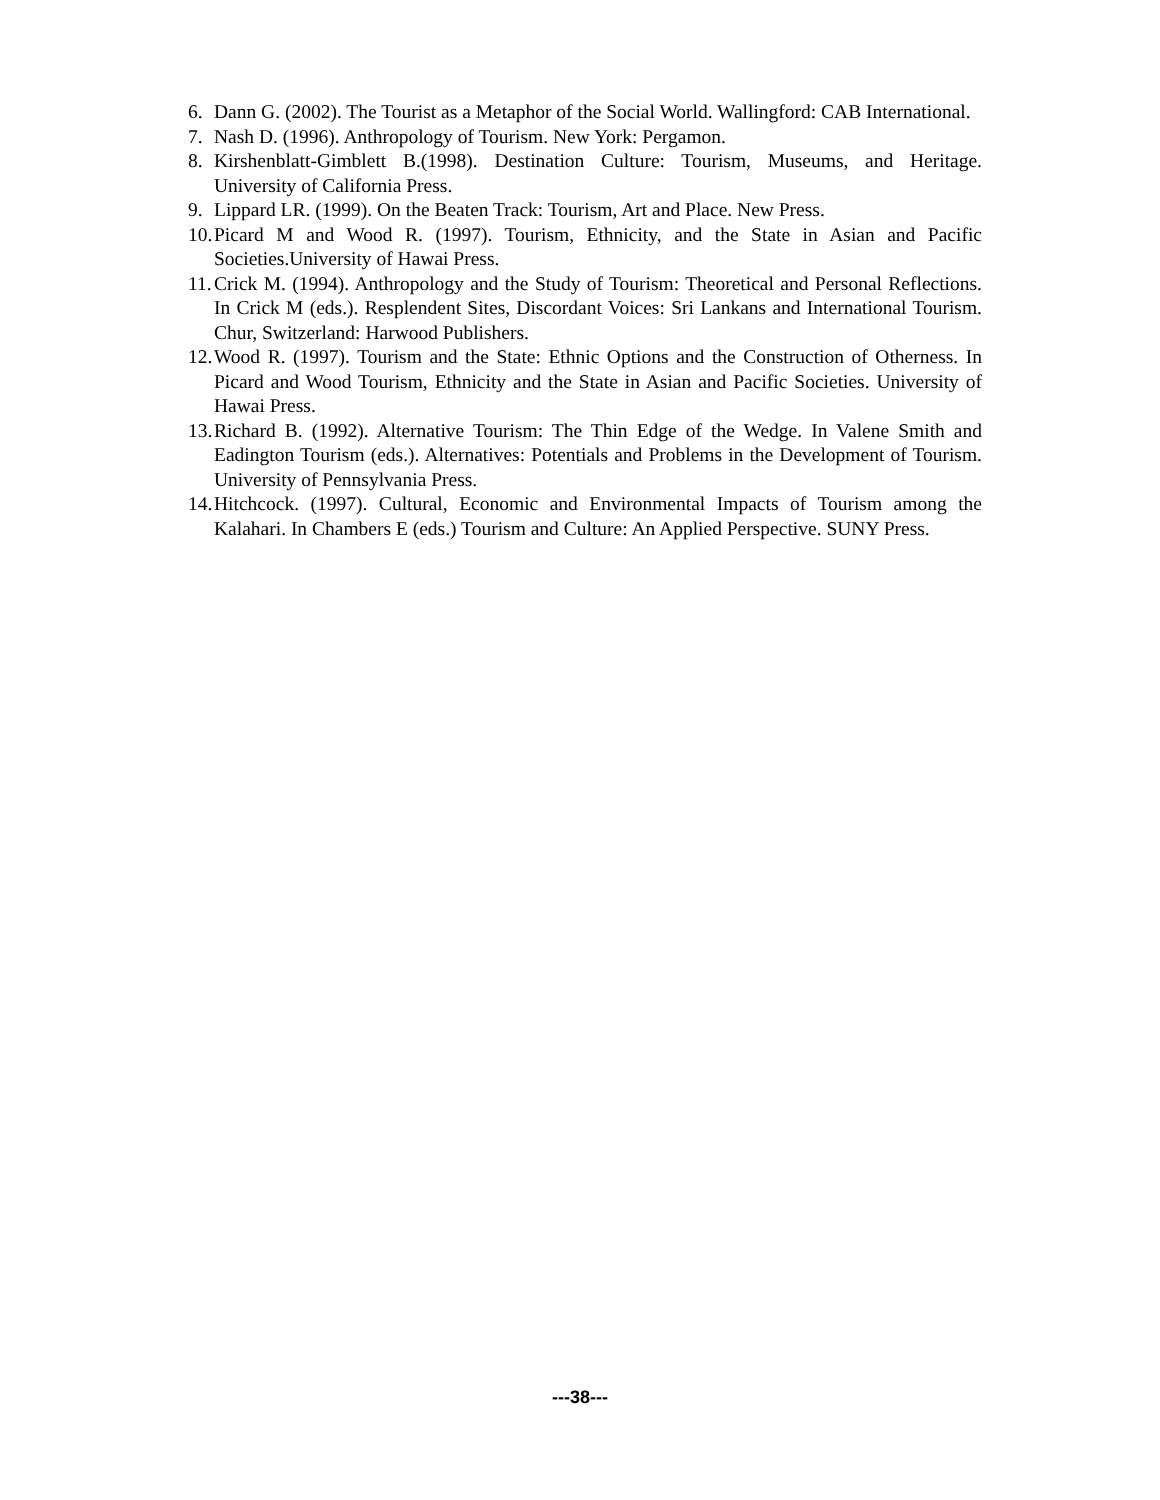6. Dann G. (2002). The Tourist as a Metaphor of the Social World. Wallingford: CAB International.
7. Nash D. (1996). Anthropology of Tourism. New York: Pergamon.
8. Kirshenblatt-Gimblett B.(1998). Destination Culture: Tourism, Museums, and Heritage. University of California Press.
9. Lippard LR. (1999). On the Beaten Track: Tourism, Art and Place. New Press.
10. Picard M and Wood R. (1997). Tourism, Ethnicity, and the State in Asian and Pacific Societies.University of Hawai Press.
11. Crick M. (1994). Anthropology and the Study of Tourism: Theoretical and Personal Reflections. In Crick M (eds.). Resplendent Sites, Discordant Voices: Sri Lankans and International Tourism. Chur, Switzerland: Harwood Publishers.
12. Wood R. (1997). Tourism and the State: Ethnic Options and the Construction of Otherness. In Picard and Wood Tourism, Ethnicity and the State in Asian and Pacific Societies. University of Hawai Press.
13. Richard B. (1992). Alternative Tourism: The Thin Edge of the Wedge. In Valene Smith and Eadington Tourism (eds.). Alternatives: Potentials and Problems in the Development of Tourism. University of Pennsylvania Press.
14. Hitchcock. (1997). Cultural, Economic and Environmental Impacts of Tourism among the Kalahari. In Chambers E (eds.) Tourism and Culture: An Applied Perspective. SUNY Press.
---38---